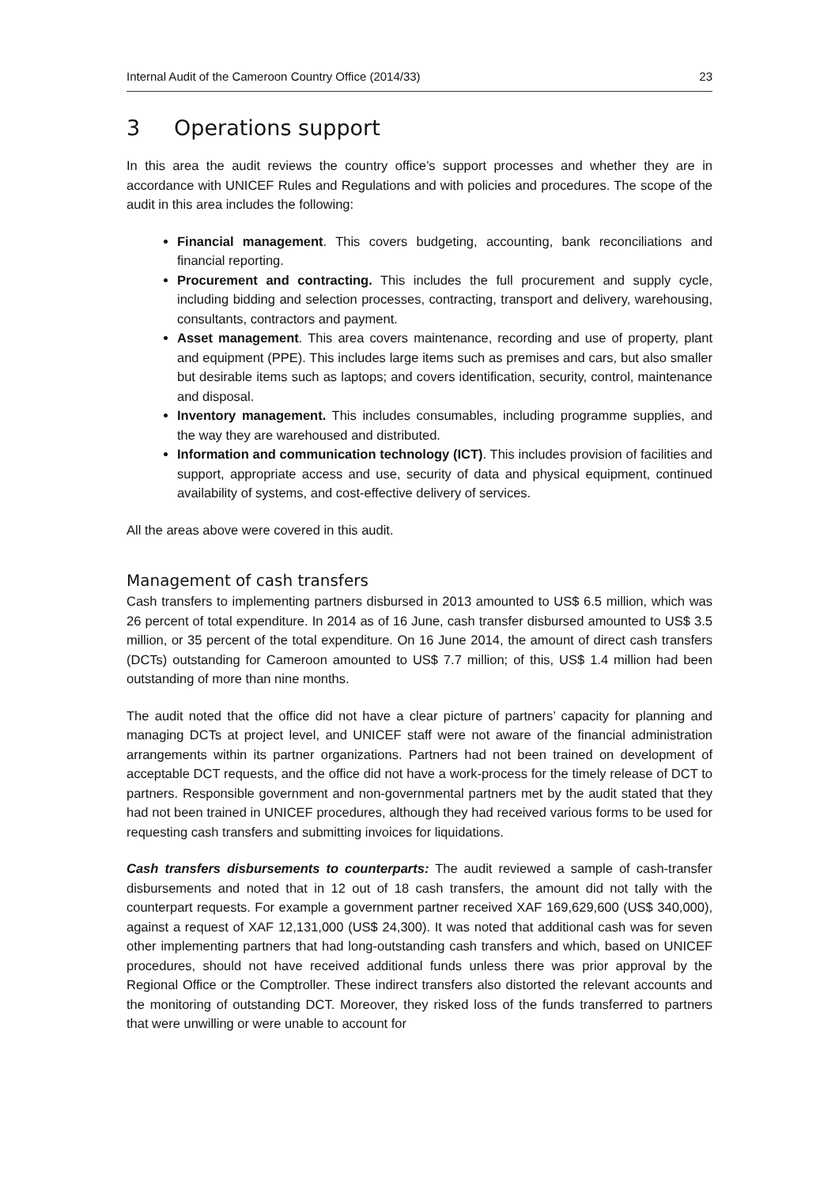Internal Audit of the Cameroon Country Office (2014/33) 23
3 Operations support
In this area the audit reviews the country office’s support processes and whether they are in accordance with UNICEF Rules and Regulations and with policies and procedures. The scope of the audit in this area includes the following:
Financial management. This covers budgeting, accounting, bank reconciliations and financial reporting.
Procurement and contracting. This includes the full procurement and supply cycle, including bidding and selection processes, contracting, transport and delivery, warehousing, consultants, contractors and payment.
Asset management. This area covers maintenance, recording and use of property, plant and equipment (PPE). This includes large items such as premises and cars, but also smaller but desirable items such as laptops; and covers identification, security, control, maintenance and disposal.
Inventory management. This includes consumables, including programme supplies, and the way they are warehoused and distributed.
Information and communication technology (ICT). This includes provision of facilities and support, appropriate access and use, security of data and physical equipment, continued availability of systems, and cost-effective delivery of services.
All the areas above were covered in this audit.
Management of cash transfers
Cash transfers to implementing partners disbursed in 2013 amounted to US$ 6.5 million, which was 26 percent of total expenditure. In 2014 as of 16 June, cash transfer disbursed amounted to US$ 3.5 million, or 35 percent of the total expenditure. On 16 June 2014, the amount of direct cash transfers (DCTs) outstanding for Cameroon amounted to US$ 7.7 million; of this, US$ 1.4 million had been outstanding of more than nine months.
The audit noted that the office did not have a clear picture of partners’ capacity for planning and managing DCTs at project level, and UNICEF staff were not aware of the financial administration arrangements within its partner organizations. Partners had not been trained on development of acceptable DCT requests, and the office did not have a work-process for the timely release of DCT to partners. Responsible government and non-governmental partners met by the audit stated that they had not been trained in UNICEF procedures, although they had received various forms to be used for requesting cash transfers and submitting invoices for liquidations.
Cash transfers disbursements to counterparts: The audit reviewed a sample of cash-transfer disbursements and noted that in 12 out of 18 cash transfers, the amount did not tally with the counterpart requests. For example a government partner received XAF 169,629,600 (US$ 340,000), against a request of XAF 12,131,000 (US$ 24,300). It was noted that additional cash was for seven other implementing partners that had long-outstanding cash transfers and which, based on UNICEF procedures, should not have received additional funds unless there was prior approval by the Regional Office or the Comptroller. These indirect transfers also distorted the relevant accounts and the monitoring of outstanding DCT. Moreover, they risked loss of the funds transferred to partners that were unwilling or were unable to account for